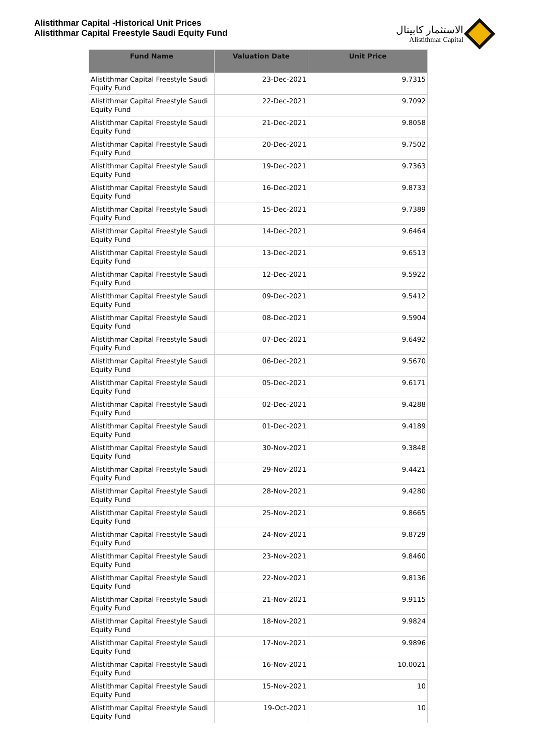Alistithmar Capital -Historical Unit Prices
Alistithmar Capital Freestyle Saudi Equity Fund
الاستثمار كابيتال
Alistithmar Capital
| Fund Name | Valuation Date | Unit Price |
| --- | --- | --- |
| Alistithmar Capital Freestyle Saudi Equity Fund | 23-Dec-2021 | 9.7315 |
| Alistithmar Capital Freestyle Saudi Equity Fund | 22-Dec-2021 | 9.7092 |
| Alistithmar Capital Freestyle Saudi Equity Fund | 21-Dec-2021 | 9.8058 |
| Alistithmar Capital Freestyle Saudi Equity Fund | 20-Dec-2021 | 9.7502 |
| Alistithmar Capital Freestyle Saudi Equity Fund | 19-Dec-2021 | 9.7363 |
| Alistithmar Capital Freestyle Saudi Equity Fund | 16-Dec-2021 | 9.8733 |
| Alistithmar Capital Freestyle Saudi Equity Fund | 15-Dec-2021 | 9.7389 |
| Alistithmar Capital Freestyle Saudi Equity Fund | 14-Dec-2021 | 9.6464 |
| Alistithmar Capital Freestyle Saudi Equity Fund | 13-Dec-2021 | 9.6513 |
| Alistithmar Capital Freestyle Saudi Equity Fund | 12-Dec-2021 | 9.5922 |
| Alistithmar Capital Freestyle Saudi Equity Fund | 09-Dec-2021 | 9.5412 |
| Alistithmar Capital Freestyle Saudi Equity Fund | 08-Dec-2021 | 9.5904 |
| Alistithmar Capital Freestyle Saudi Equity Fund | 07-Dec-2021 | 9.6492 |
| Alistithmar Capital Freestyle Saudi Equity Fund | 06-Dec-2021 | 9.5670 |
| Alistithmar Capital Freestyle Saudi Equity Fund | 05-Dec-2021 | 9.6171 |
| Alistithmar Capital Freestyle Saudi Equity Fund | 02-Dec-2021 | 9.4288 |
| Alistithmar Capital Freestyle Saudi Equity Fund | 01-Dec-2021 | 9.4189 |
| Alistithmar Capital Freestyle Saudi Equity Fund | 30-Nov-2021 | 9.3848 |
| Alistithmar Capital Freestyle Saudi Equity Fund | 29-Nov-2021 | 9.4421 |
| Alistithmar Capital Freestyle Saudi Equity Fund | 28-Nov-2021 | 9.4280 |
| Alistithmar Capital Freestyle Saudi Equity Fund | 25-Nov-2021 | 9.8665 |
| Alistithmar Capital Freestyle Saudi Equity Fund | 24-Nov-2021 | 9.8729 |
| Alistithmar Capital Freestyle Saudi Equity Fund | 23-Nov-2021 | 9.8460 |
| Alistithmar Capital Freestyle Saudi Equity Fund | 22-Nov-2021 | 9.8136 |
| Alistithmar Capital Freestyle Saudi Equity Fund | 21-Nov-2021 | 9.9115 |
| Alistithmar Capital Freestyle Saudi Equity Fund | 18-Nov-2021 | 9.9824 |
| Alistithmar Capital Freestyle Saudi Equity Fund | 17-Nov-2021 | 9.9896 |
| Alistithmar Capital Freestyle Saudi Equity Fund | 16-Nov-2021 | 10.0021 |
| Alistithmar Capital Freestyle Saudi Equity Fund | 15-Nov-2021 | 10 |
| Alistithmar Capital Freestyle Saudi Equity Fund | 19-Oct-2021 | 10 |